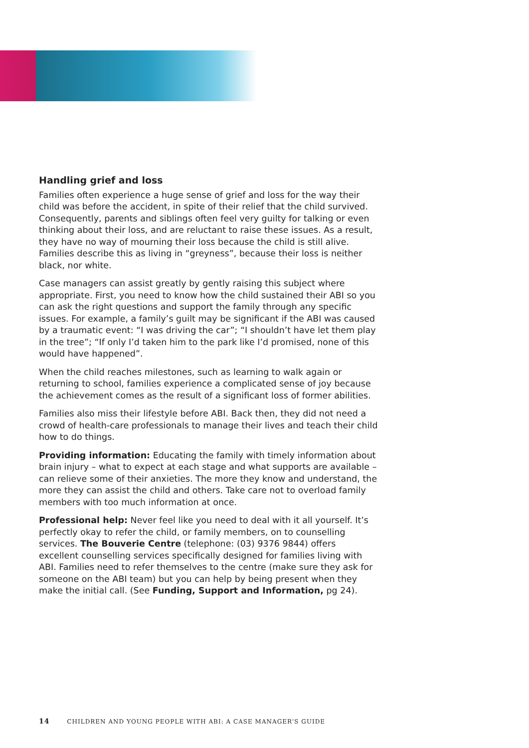Handling grief and loss
Families often experience a huge sense of grief and loss for the way their child was before the accident, in spite of their relief that the child survived. Consequently, parents and siblings often feel very guilty for talking or even thinking about their loss, and are reluctant to raise these issues. As a result, they have no way of mourning their loss because the child is still alive. Families describe this as living in “greyness”, because their loss is neither black, nor white.
Case managers can assist greatly by gently raising this subject where appropriate. First, you need to know how the child sustained their ABI so you can ask the right questions and support the family through any specific issues. For example, a family’s guilt may be significant if the ABI was caused by a traumatic event: “I was driving the car”; “I shouldn’t have let them play in the tree”; “If only I’d taken him to the park like I’d promised, none of this would have happened”.
When the child reaches milestones, such as learning to walk again or returning to school, families experience a complicated sense of joy because the achievement comes as the result of a significant loss of former abilities.
Families also miss their lifestyle before ABI. Back then, they did not need a crowd of health-care professionals to manage their lives and teach their child how to do things.
Providing information: Educating the family with timely information about brain injury – what to expect at each stage and what supports are available – can relieve some of their anxieties. The more they know and understand, the more they can assist the child and others. Take care not to overload family members with too much information at once.
Professional help: Never feel like you need to deal with it all yourself. It’s perfectly okay to refer the child, or family members, on to counselling services. The Bouverie Centre (telephone: (03) 9376 9844) offers excellent counselling services specifically designed for families living with ABI. Families need to refer themselves to the centre (make sure they ask for someone on the ABI team) but you can help by being present when they make the initial call. (See Funding, Support and Information, pg 24).
14 CHILDREN AND YOUNG PEOPLE WITH ABI: A CASE MANAGER’S GUIDE